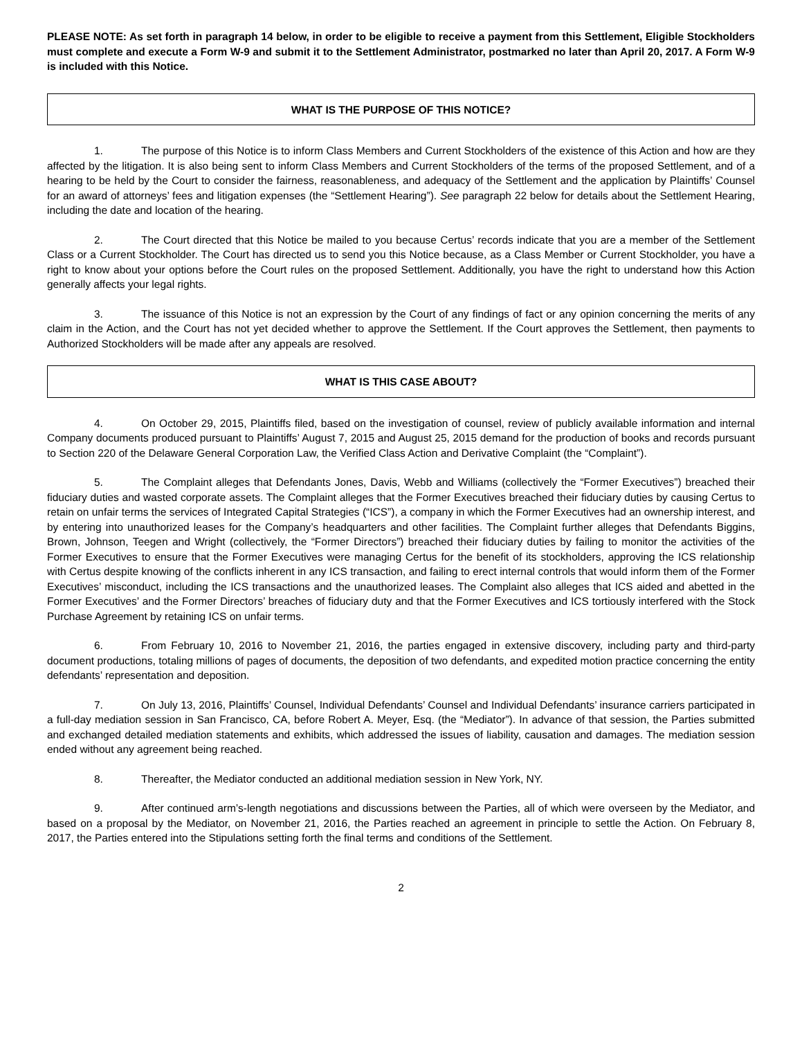PLEASE NOTE: As set forth in paragraph 14 below, in order to be eligible to receive a payment from this Settlement, Eligible Stockholders must complete and execute a Form W-9 and submit it to the Settlement Administrator, postmarked no later than April 20, 2017. A Form W-9 is included with this Notice.
WHAT IS THE PURPOSE OF THIS NOTICE?
1. The purpose of this Notice is to inform Class Members and Current Stockholders of the existence of this Action and how are they affected by the litigation. It is also being sent to inform Class Members and Current Stockholders of the terms of the proposed Settlement, and of a hearing to be held by the Court to consider the fairness, reasonableness, and adequacy of the Settlement and the application by Plaintiffs’ Counsel for an award of attorneys’ fees and litigation expenses (the “Settlement Hearing”). See paragraph 22 below for details about the Settlement Hearing, including the date and location of the hearing.
2. The Court directed that this Notice be mailed to you because Certus’ records indicate that you are a member of the Settlement Class or a Current Stockholder. The Court has directed us to send you this Notice because, as a Class Member or Current Stockholder, you have a right to know about your options before the Court rules on the proposed Settlement. Additionally, you have the right to understand how this Action generally affects your legal rights.
3. The issuance of this Notice is not an expression by the Court of any findings of fact or any opinion concerning the merits of any claim in the Action, and the Court has not yet decided whether to approve the Settlement. If the Court approves the Settlement, then payments to Authorized Stockholders will be made after any appeals are resolved.
WHAT IS THIS CASE ABOUT?
4. On October 29, 2015, Plaintiffs filed, based on the investigation of counsel, review of publicly available information and internal Company documents produced pursuant to Plaintiffs’ August 7, 2015 and August 25, 2015 demand for the production of books and records pursuant to Section 220 of the Delaware General Corporation Law, the Verified Class Action and Derivative Complaint (the “Complaint”).
5. The Complaint alleges that Defendants Jones, Davis, Webb and Williams (collectively the “Former Executives”) breached their fiduciary duties and wasted corporate assets. The Complaint alleges that the Former Executives breached their fiduciary duties by causing Certus to retain on unfair terms the services of Integrated Capital Strategies (“ICS”), a company in which the Former Executives had an ownership interest, and by entering into unauthorized leases for the Company’s headquarters and other facilities. The Complaint further alleges that Defendants Biggins, Brown, Johnson, Teegen and Wright (collectively, the “Former Directors”) breached their fiduciary duties by failing to monitor the activities of the Former Executives to ensure that the Former Executives were managing Certus for the benefit of its stockholders, approving the ICS relationship with Certus despite knowing of the conflicts inherent in any ICS transaction, and failing to erect internal controls that would inform them of the Former Executives’ misconduct, including the ICS transactions and the unauthorized leases. The Complaint also alleges that ICS aided and abetted in the Former Executives’ and the Former Directors’ breaches of fiduciary duty and that the Former Executives and ICS tortiously interfered with the Stock Purchase Agreement by retaining ICS on unfair terms.
6. From February 10, 2016 to November 21, 2016, the parties engaged in extensive discovery, including party and third-party document productions, totaling millions of pages of documents, the deposition of two defendants, and expedited motion practice concerning the entity defendants’ representation and deposition.
7. On July 13, 2016, Plaintiffs’ Counsel, Individual Defendants’ Counsel and Individual Defendants’ insurance carriers participated in a full-day mediation session in San Francisco, CA, before Robert A. Meyer, Esq. (the “Mediator”). In advance of that session, the Parties submitted and exchanged detailed mediation statements and exhibits, which addressed the issues of liability, causation and damages. The mediation session ended without any agreement being reached.
8. Thereafter, the Mediator conducted an additional mediation session in New York, NY.
9. After continued arm’s-length negotiations and discussions between the Parties, all of which were overseen by the Mediator, and based on a proposal by the Mediator, on November 21, 2016, the Parties reached an agreement in principle to settle the Action. On February 8, 2017, the Parties entered into the Stipulations setting forth the final terms and conditions of the Settlement.
2